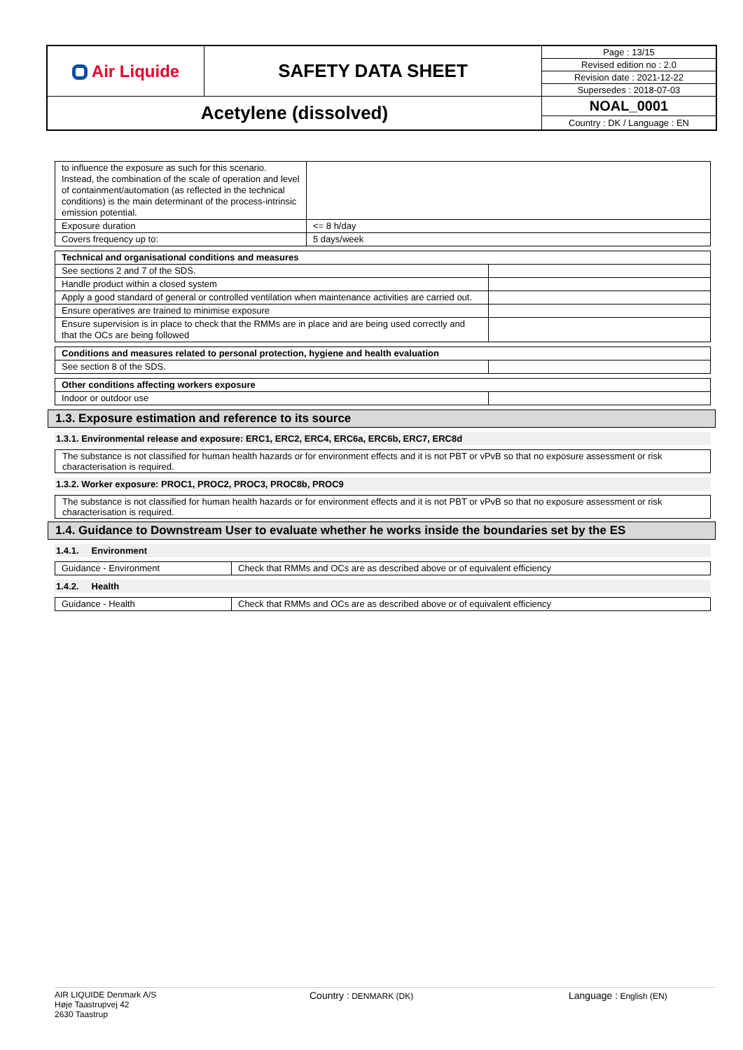| Air Liquide | SAFETY DATA SHEET | Page : 13/15 |
| | | Revised edition no : 2.0 |
| | | Revision date : 2021-12-22 |
| | | Supersedes : 2018-07-03 |
| Acetylene (dissolved) | | NOAL_0001 |
| | | Country : DK / Language : EN |
| to influence the exposure as such for this scenario. Instead, the combination of the scale of operation and level of containment/automation (as reflected in the technical conditions) is the main determinant of the process-intrinsic emission potential. | |
| Exposure duration | <= 8 h/day |
| Covers frequency up to: | 5 days/week |
| Technical and organisational conditions and measures | |
| See sections 2 and 7 of the SDS. | |
| Handle product within a closed system | |
| Apply a good standard of general or controlled ventilation when maintenance activities are carried out. | |
| Ensure operatives are trained to minimise exposure | |
| Ensure supervision is in place to check that the RMMs are in place and are being used correctly and that the OCs are being followed | |
| Conditions and measures related to personal protection, hygiene and health evaluation | |
| See section 8 of the SDS. | |
| Other conditions affecting workers exposure | |
| Indoor or outdoor use | |
1.3. Exposure estimation and reference to its source
1.3.1. Environmental release and exposure: ERC1, ERC2, ERC4, ERC6a, ERC6b, ERC7, ERC8d
The substance is not classified for human health hazards or for environment effects and it is not PBT or vPvB so that no exposure assessment or risk characterisation is required.
1.3.2. Worker exposure: PROC1, PROC2, PROC3, PROC8b, PROC9
The substance is not classified for human health hazards or for environment effects and it is not PBT or vPvB so that no exposure assessment or risk characterisation is required.
1.4. Guidance to Downstream User to evaluate whether he works inside the boundaries set by the ES
1.4.1. Environment
| Guidance - Environment | Check that RMMs and OCs are as described above or of equivalent efficiency |
1.4.2. Health
| Guidance - Health | Check that RMMs and OCs are as described above or of equivalent efficiency |
AIR LIQUIDE Denmark A/S
Høje Taastrupvej 42
2630 Taastrup
Country : DENMARK (DK)
Language : English (EN)